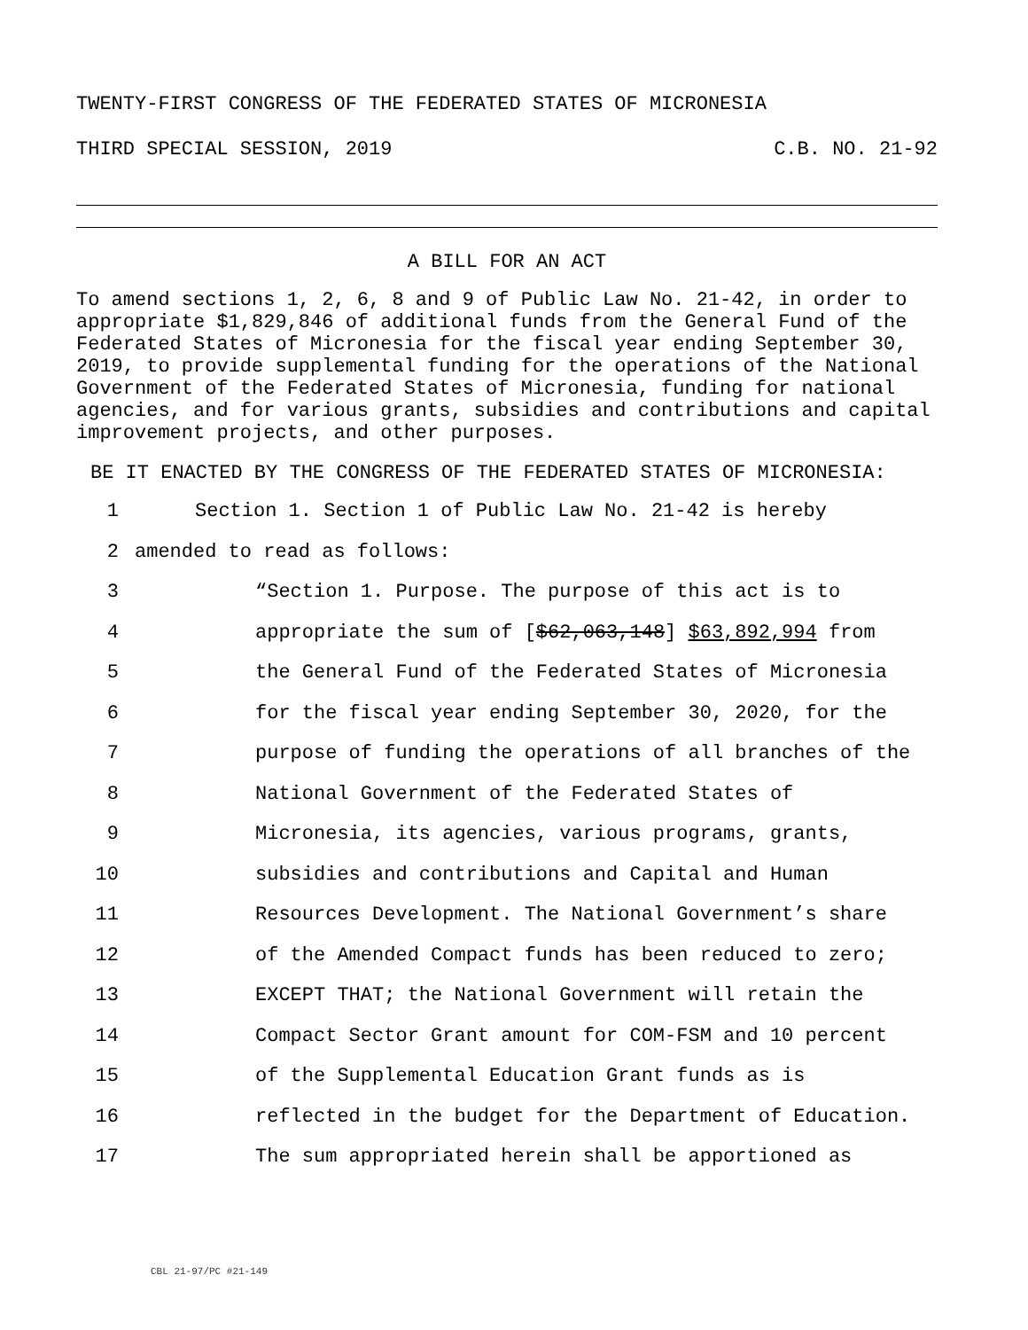TWENTY-FIRST CONGRESS OF THE FEDERATED STATES OF MICRONESIA
THIRD SPECIAL SESSION, 2019 C.B. NO. 21-92
A BILL FOR AN ACT
To amend sections 1, 2, 6, 8 and 9 of Public Law No. 21-42, in order to appropriate $1,829,846 of additional funds from the General Fund of the Federated States of Micronesia for the fiscal year ending September 30, 2019, to provide supplemental funding for the operations of the National Government of the Federated States of Micronesia, funding for national agencies, and for various grants, subsidies and contributions and capital improvement projects, and other purposes.
BE IT ENACTED BY THE CONGRESS OF THE FEDERATED STATES OF MICRONESIA:
1 Section 1. Section 1 of Public Law No. 21-42 is hereby
2 amended to read as follows:
3 “Section 1. Purpose. The purpose of this act is to
4 appropriate the sum of [$62,063,148] $63,892,994 from
5 the General Fund of the Federated States of Micronesia
6 for the fiscal year ending September 30, 2020, for the
7 purpose of funding the operations of all branches of the
8 National Government of the Federated States of
9 Micronesia, its agencies, various programs, grants,
10 subsidies and contributions and Capital and Human
11 Resources Development. The National Government’s share
12 of the Amended Compact funds has been reduced to zero;
13 EXCEPT THAT; the National Government will retain the
14 Compact Sector Grant amount for COM-FSM and 10 percent
15 of the Supplemental Education Grant funds as is
16 reflected in the budget for the Department of Education.
17 The sum appropriated herein shall be apportioned as
CBL 21-97/PC #21-149